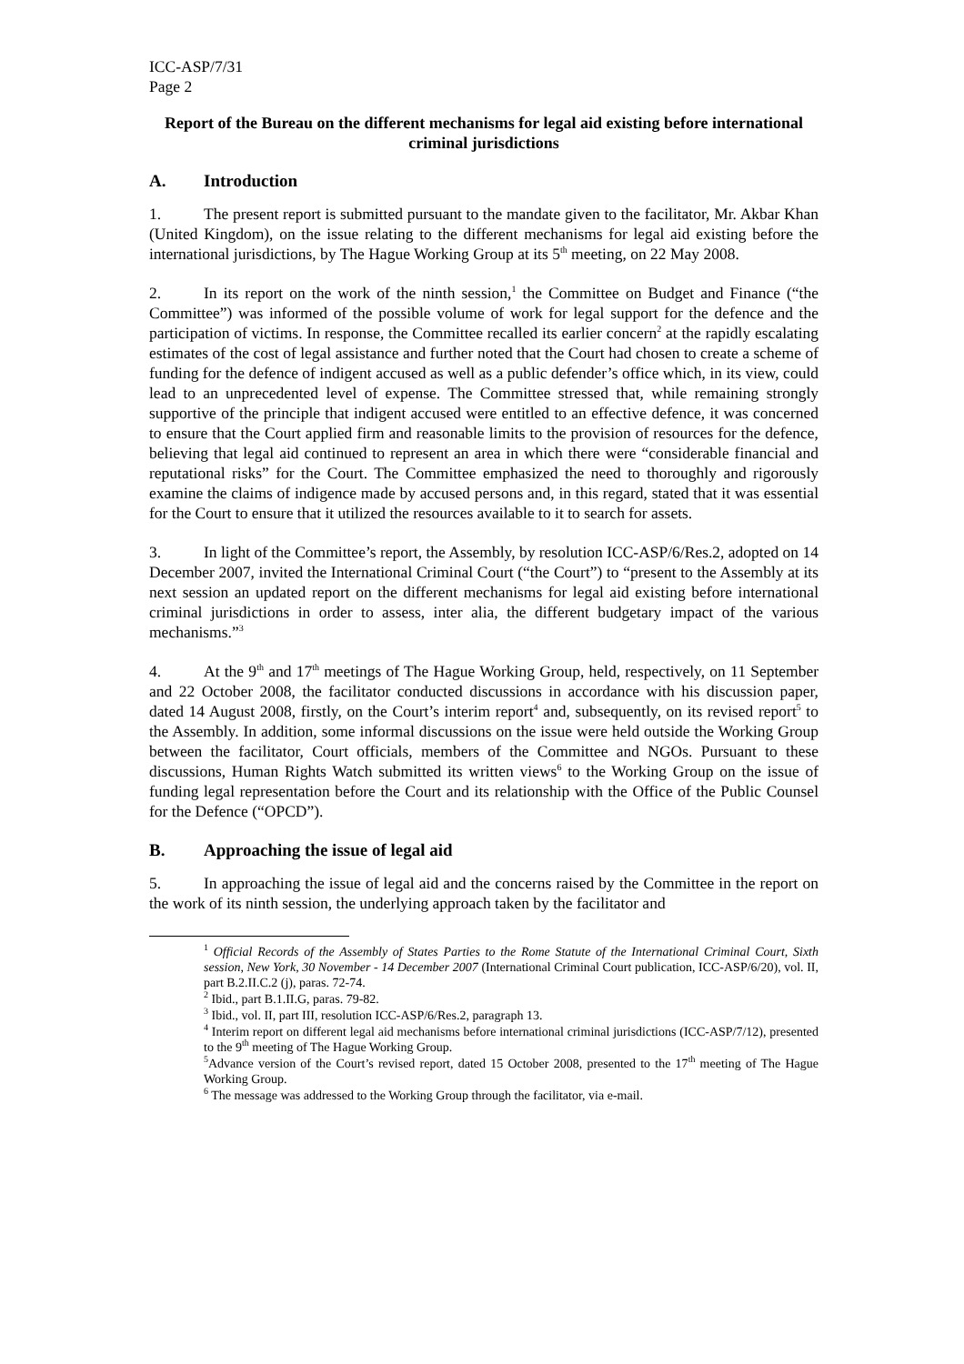ICC-ASP/7/31
Page 2
Report of the Bureau on the different mechanisms for legal aid existing before international criminal jurisdictions
A. Introduction
1. The present report is submitted pursuant to the mandate given to the facilitator, Mr. Akbar Khan (United Kingdom), on the issue relating to the different mechanisms for legal aid existing before the international jurisdictions, by The Hague Working Group at its 5<sup>th</sup> meeting, on 22 May 2008.
2. In its report on the work of the ninth session,<sup>1</sup> the Committee on Budget and Finance (“the Committee”) was informed of the possible volume of work for legal support for the defence and the participation of victims. In response, the Committee recalled its earlier concern<sup>2</sup> at the rapidly escalating estimates of the cost of legal assistance and further noted that the Court had chosen to create a scheme of funding for the defence of indigent accused as well as a public defender’s office which, in its view, could lead to an unprecedented level of expense. The Committee stressed that, while remaining strongly supportive of the principle that indigent accused were entitled to an effective defence, it was concerned to ensure that the Court applied firm and reasonable limits to the provision of resources for the defence, believing that legal aid continued to represent an area in which there were “considerable financial and reputational risks” for the Court. The Committee emphasized the need to thoroughly and rigorously examine the claims of indigence made by accused persons and, in this regard, stated that it was essential for the Court to ensure that it utilized the resources available to it to search for assets.
3. In light of the Committee’s report, the Assembly, by resolution ICC-ASP/6/Res.2, adopted on 14 December 2007, invited the International Criminal Court (“the Court”) to “present to the Assembly at its next session an updated report on the different mechanisms for legal aid existing before international criminal jurisdictions in order to assess, inter alia, the different budgetary impact of the various mechanisms.”<sup>3</sup>
4. At the 9<sup>th</sup> and 17<sup>th</sup> meetings of The Hague Working Group, held, respectively, on 11 September and 22 October 2008, the facilitator conducted discussions in accordance with his discussion paper, dated 14 August 2008, firstly, on the Court’s interim report<sup>4</sup> and, subsequently, on its revised report<sup>5</sup> to the Assembly. In addition, some informal discussions on the issue were held outside the Working Group between the facilitator, Court officials, members of the Committee and NGOs. Pursuant to these discussions, Human Rights Watch submitted its written views<sup>6</sup> to the Working Group on the issue of funding legal representation before the Court and its relationship with the Office of the Public Counsel for the Defence (“OPCD”).
B. Approaching the issue of legal aid
5. In approaching the issue of legal aid and the concerns raised by the Committee in the report on the work of its ninth session, the underlying approach taken by the facilitator and
<sup>1</sup> Official Records of the Assembly of States Parties to the Rome Statute of the International Criminal Court, Sixth session, New York, 30 November - 14 December 2007 (International Criminal Court publication, ICC-ASP/6/20), vol. II, part B.2.II.C.2 (j), paras. 72-74.
<sup>2</sup> Ibid., part B.1.II.G, paras. 79-82.
<sup>3</sup> Ibid., vol. II, part III, resolution ICC-ASP/6/Res.2, paragraph 13.
<sup>4</sup> Interim report on different legal aid mechanisms before international criminal jurisdictions (ICC-ASP/7/12), presented to the 9<sup>th</sup> meeting of The Hague Working Group.
<sup>5</sup> Advance version of the Court’s revised report, dated 15 October 2008, presented to the 17<sup>th</sup> meeting of The Hague Working Group.
<sup>6</sup> The message was addressed to the Working Group through the facilitator, via e-mail.